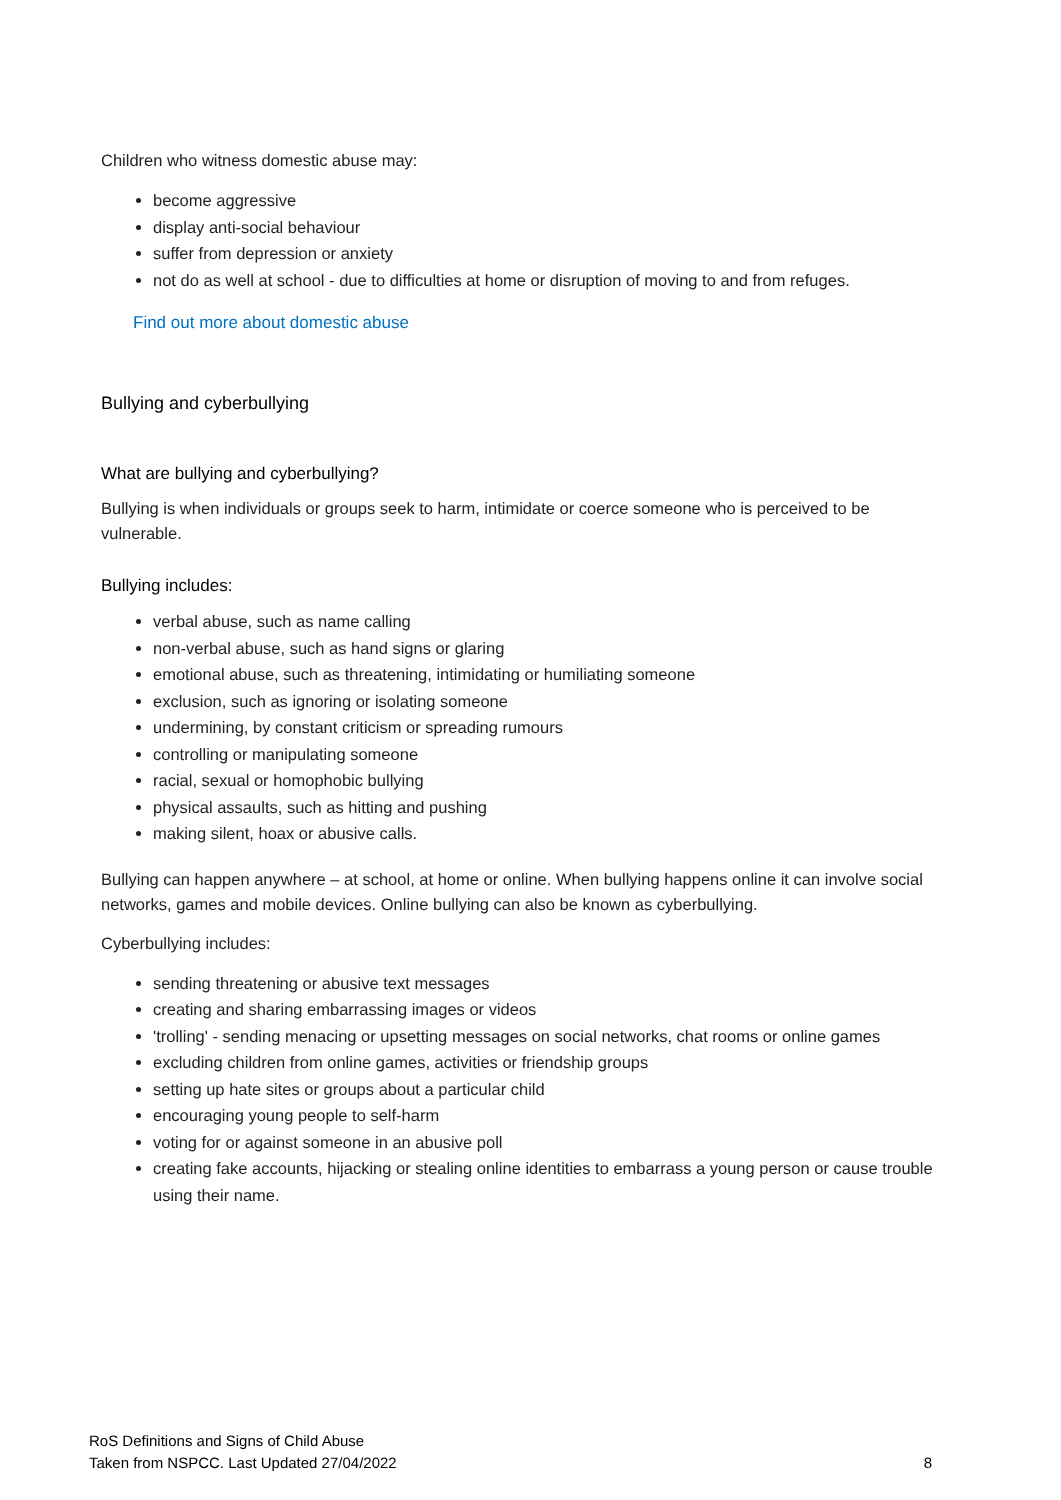Children who witness domestic abuse may:
become aggressive
display anti-social behaviour
suffer from depression or anxiety
not do as well at school - due to difficulties at home or disruption of moving to and from refuges.
Find out more about domestic abuse
Bullying and cyberbullying
What are bullying and cyberbullying?
Bullying is when individuals or groups seek to harm, intimidate or coerce someone who is perceived to be vulnerable.
Bullying includes:
verbal abuse, such as name calling
non-verbal abuse, such as hand signs or glaring
emotional abuse, such as threatening, intimidating or humiliating someone
exclusion, such as ignoring or isolating someone
undermining, by constant criticism or spreading rumours
controlling or manipulating someone
racial, sexual or homophobic bullying
physical assaults, such as hitting and pushing
making silent, hoax or abusive calls.
Bullying can happen anywhere – at school, at home or online. When bullying happens online it can involve social networks, games and mobile devices. Online bullying can also be known as cyberbullying.
Cyberbullying includes:
sending threatening or abusive text messages
creating and sharing embarrassing images or videos
'trolling' - sending menacing or upsetting messages on social networks, chat rooms or online games
excluding children from online games, activities or friendship groups
setting up hate sites or groups about a particular child
encouraging young people to self-harm
voting for or against someone in an abusive poll
creating fake accounts, hijacking or stealing online identities to embarrass a young person or cause trouble using their name.
RoS Definitions and Signs of Child Abuse
Taken from NSPCC. Last Updated 27/04/2022
8